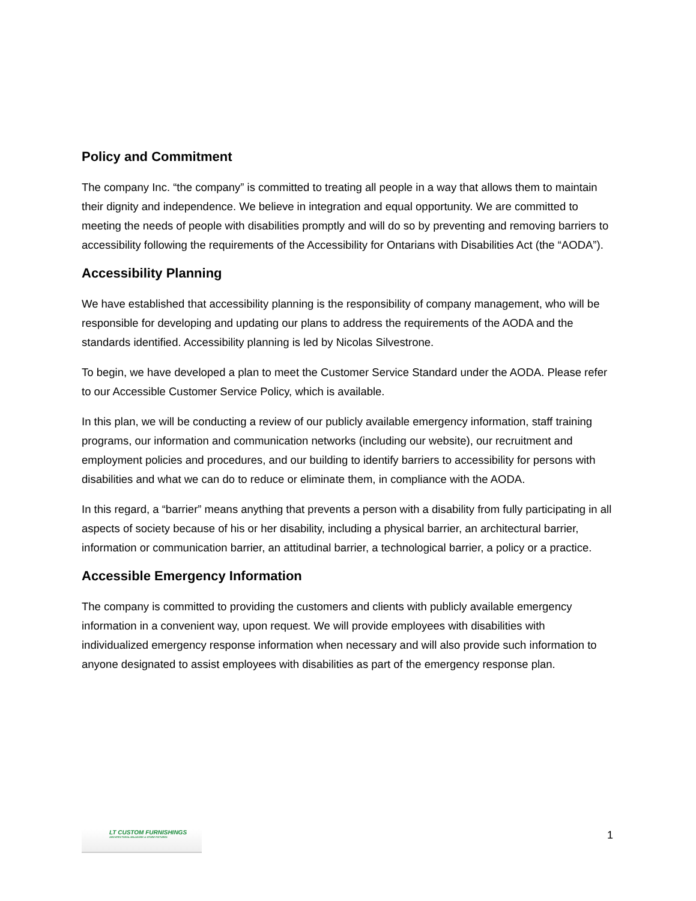Policy and Commitment
The company Inc. “the company” is committed to treating all people in a way that allows them to maintain their dignity and independence. We believe in integration and equal opportunity. We are committed to meeting the needs of people with disabilities promptly and will do so by preventing and removing barriers to accessibility following the requirements of the Accessibility for Ontarians with Disabilities Act (the “AODA”).
Accessibility Planning
We have established that accessibility planning is the responsibility of company management, who will be responsible for developing and updating our plans to address the requirements of the AODA and the standards identified. Accessibility planning is led by Nicolas Silvestrone.
To begin, we have developed a plan to meet the Customer Service Standard under the AODA. Please refer to our Accessible Customer Service Policy, which is available.
In this plan, we will be conducting a review of our publicly available emergency information, staff training programs, our information and communication networks (including our website), our recruitment and employment policies and procedures, and our building to identify barriers to accessibility for persons with disabilities and what we can do to reduce or eliminate them, in compliance with the AODA.
In this regard, a “barrier” means anything that prevents a person with a disability from fully participating in all aspects of society because of his or her disability, including a physical barrier, an architectural barrier, information or communication barrier, an attitudinal barrier, a technological barrier, a policy or a practice.
Accessible Emergency Information
The company is committed to providing the customers and clients with publicly available emergency information in a convenient way, upon request. We will provide employees with disabilities with individualized emergency response information when necessary and will also provide such information to anyone designated to assist employees with disabilities as part of the emergency response plan.
LT CUSTOM FURNISHINGS
ARCHITECTURAL MILLWORK & STORE FIXTURES
1